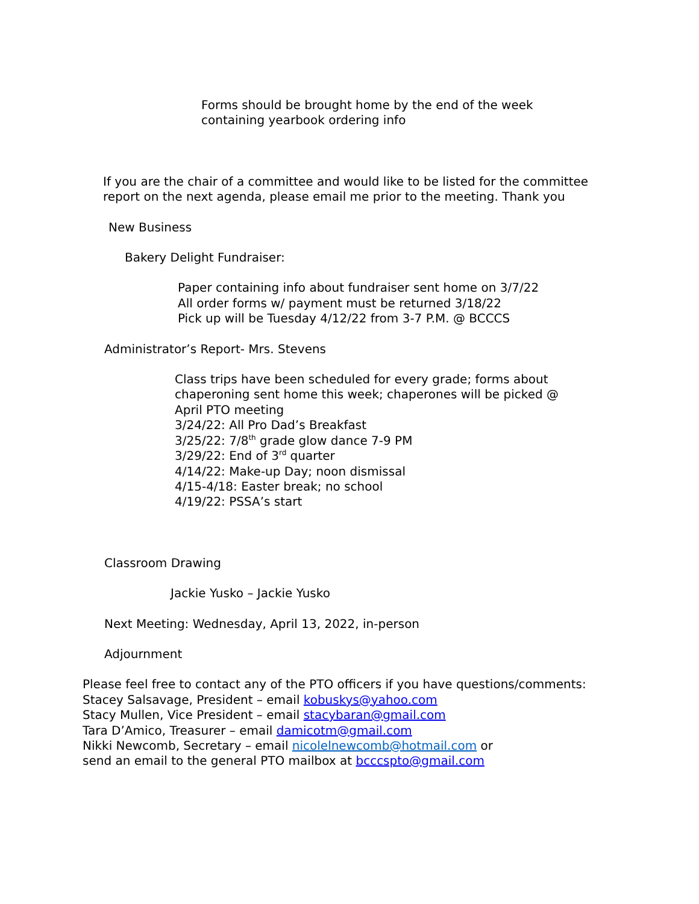Forms should be brought home by the end of the week
containing yearbook ordering info
If you are the chair of a committee and would like to be listed for the committee
report on the next agenda, please email me prior to the meeting. Thank you
New Business
Bakery Delight Fundraiser:
Paper containing info about fundraiser sent home on 3/7/22
All order forms w/ payment must be returned 3/18/22
Pick up will be Tuesday 4/12/22 from 3-7 P.M. @ BCCCS
Administrator’s Report- Mrs. Stevens
Class trips have been scheduled for every grade; forms about
chaperoning sent home this week; chaperones will be picked @
April PTO meeting
3/24/22: All Pro Dad’s Breakfast
3/25/22: 7/8<sup>th</sup> grade glow dance 7-9 PM
3/29/22: End of 3<sup>rd</sup> quarter
4/14/22: Make-up Day; noon dismissal
4/15-4/18: Easter break; no school
4/19/22: PSSA’s start
Classroom Drawing
Jackie Yusko – Jackie Yusko
Next Meeting: Wednesday, April 13, 2022, in-person
Adjournment
Please feel free to contact any of the PTO officers if you have questions/comments:
Stacey Salsavage, President – email kobuskys@yahoo.com
Stacy Mullen, Vice President – email stacybaran@gmail.com
Tara D’Amico, Treasurer – email damicotm@gmail.com
Nikki Newcomb, Secretary – email nicolelnewcomb@hotmail.com or
send an email to the general PTO mailbox at bcccspto@gmail.com